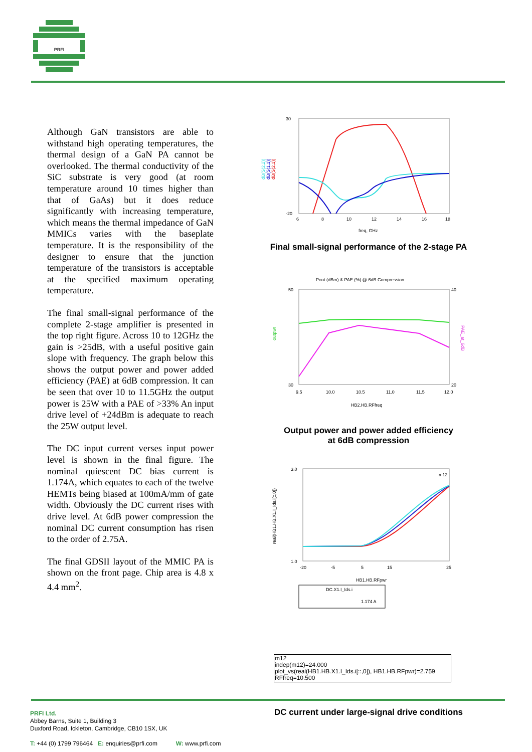PRFI
Although GaN transistors are able to withstand high operating temperatures, the thermal design of a GaN PA cannot be overlooked. The thermal conductivity of the SiC substrate is very good (at room temperature around 10 times higher than that of GaAs) but it does reduce significantly with increasing temperature, which means the thermal impedance of GaN MMICs varies with the baseplate temperature. It is the responsibility of the designer to ensure that the junction temperature of the transistors is acceptable at the specified maximum operating temperature.
The final small-signal performance of the complete 2-stage amplifier is presented in the top right figure. Across 10 to 12GHz the gain is >25dB, with a useful positive gain slope with frequency. The graph below this shows the output power and power added efficiency (PAE) at 6dB compression. It can be seen that over 10 to 11.5GHz the output power is 25W with a PAE of >33% An input drive level of +24dBm is adequate to reach the 25W output level.
The DC input current verses input power level is shown in the final figure. The nominal quiescent DC bias current is 1.174A, which equates to each of the twelve HEMTs being biased at 100mA/mm of gate width. Obviously the DC current rises with drive level. At 6dB power compression the nominal DC current consumption has risen to the order of 2.75A.
The final GDSII layout of the MMIC PA is shown on the front page. Chip area is 4.8 x 4.4 mm<sup>2</sup>.
dB(S(2,2))
dB(S(1,1))
dB(S(2,1))
30
-20
6
8
10
12
14
16
18
freq, GHz
Final small-signal performance of the 2-stage PA
Pout (dBm) & PAE (%) @ 6dB Compression
50
30
40
20
outpwr
PAE_at_6dB
9.5
10.0
10.5
11.0
11.5
12.0
HB2.HB.RFfreq
Output power and power added efficiency
at 6dB compression
real(HB1.HB.X1.I_Ids.i[::,0])
3.0
1.0
-20
-5
5
15
25
HB1.HB.RFpwr
m12
DC.X1.I_Ids.i
1.174 A
m12
indep(m12)=24.000
plot_vs(real(HB1.HB.X1.I_Ids.i[::,0]), HB1.HB.RFpwr)=2.759
RFfreq=10.500
DC current under large-signal drive conditions
PRFI Ltd.
Abbey Barns, Suite 1, Building 3
Duxford Road, Ickleton, Cambridge, CB10 1SX, UK
T: +44 (0) 1799 796464 E: enquiries@prfi.com W: www.prfi.com